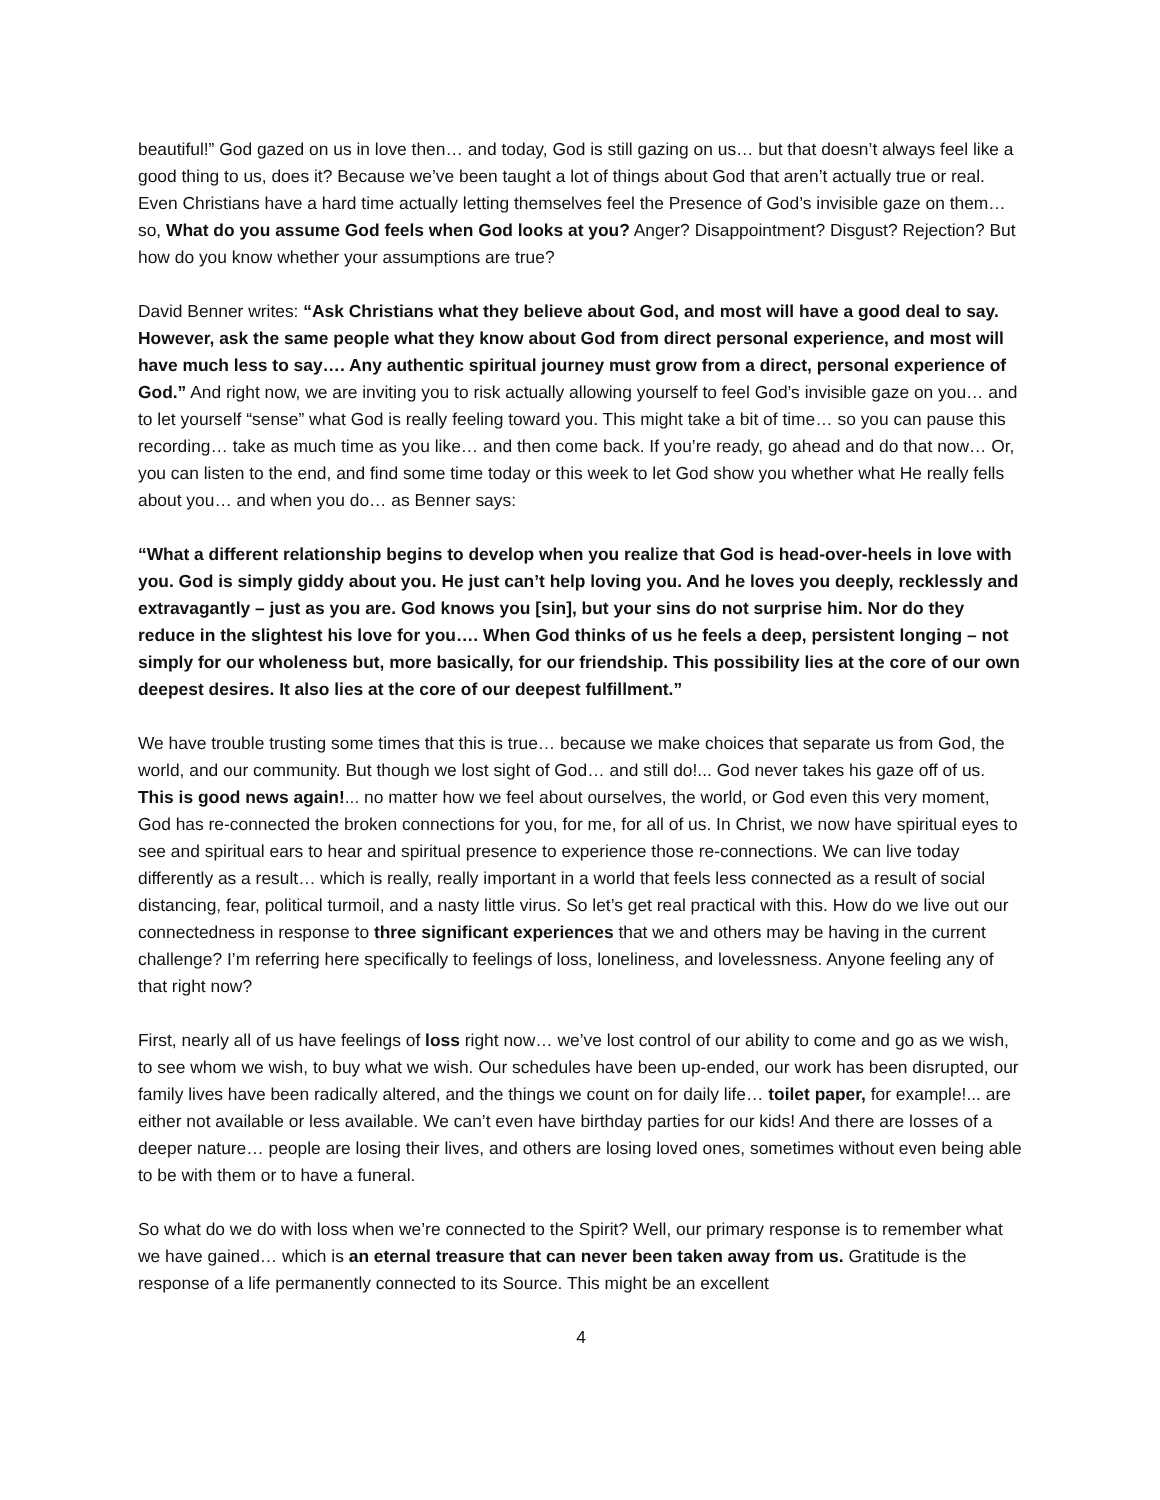beautiful!” God gazed on us in love then… and today, God is still gazing on us… but that doesn’t always feel like a good thing to us, does it? Because we’ve been taught a lot of things about God that aren’t actually true or real. Even Christians have a hard time actually letting themselves feel the Presence of God’s invisible gaze on them… so, What do you assume God feels when God looks at you? Anger? Disappointment? Disgust? Rejection? But how do you know whether your assumptions are true?
David Benner writes: “Ask Christians what they believe about God, and most will have a good deal to say. However, ask the same people what they know about God from direct personal experience, and most will have much less to say…. Any authentic spiritual journey must grow from a direct, personal experience of God.” And right now, we are inviting you to risk actually allowing yourself to feel God’s invisible gaze on you… and to let yourself “sense” what God is really feeling toward you. This might take a bit of time… so you can pause this recording… take as much time as you like… and then come back. If you’re ready, go ahead and do that now… Or, you can listen to the end, and find some time today or this week to let God show you whether what He really fells about you… and when you do… as Benner says:
“What a different relationship begins to develop when you realize that God is head-over-heels in love with you. God is simply giddy about you. He just can’t help loving you. And he loves you deeply, recklessly and extravagantly – just as you are. God knows you [sin], but your sins do not surprise him. Nor do they reduce in the slightest his love for you…. When God thinks of us he feels a deep, persistent longing – not simply for our wholeness but, more basically, for our friendship. This possibility lies at the core of our own deepest desires. It also lies at the core of our deepest fulfillment.”
We have trouble trusting some times that this is true… because we make choices that separate us from God, the world, and our community. But though we lost sight of God… and still do!... God never takes his gaze off of us. This is good news again!... no matter how we feel about ourselves, the world, or God even this very moment, God has re-connected the broken connections for you, for me, for all of us. In Christ, we now have spiritual eyes to see and spiritual ears to hear and spiritual presence to experience those re-connections. We can live today differently as a result… which is really, really important in a world that feels less connected as a result of social distancing, fear, political turmoil, and a nasty little virus. So let’s get real practical with this. How do we live out our connectedness in response to three significant experiences that we and others may be having in the current challenge? I’m referring here specifically to feelings of loss, loneliness, and lovelessness. Anyone feeling any of that right now?
First, nearly all of us have feelings of loss right now… we’ve lost control of our ability to come and go as we wish, to see whom we wish, to buy what we wish. Our schedules have been up-ended, our work has been disrupted, our family lives have been radically altered, and the things we count on for daily life… toilet paper, for example!... are either not available or less available. We can’t even have birthday parties for our kids! And there are losses of a deeper nature… people are losing their lives, and others are losing loved ones, sometimes without even being able to be with them or to have a funeral.
So what do we do with loss when we’re connected to the Spirit? Well, our primary response is to remember what we have gained… which is an eternal treasure that can never been taken away from us. Gratitude is the response of a life permanently connected to its Source. This might be an excellent
4